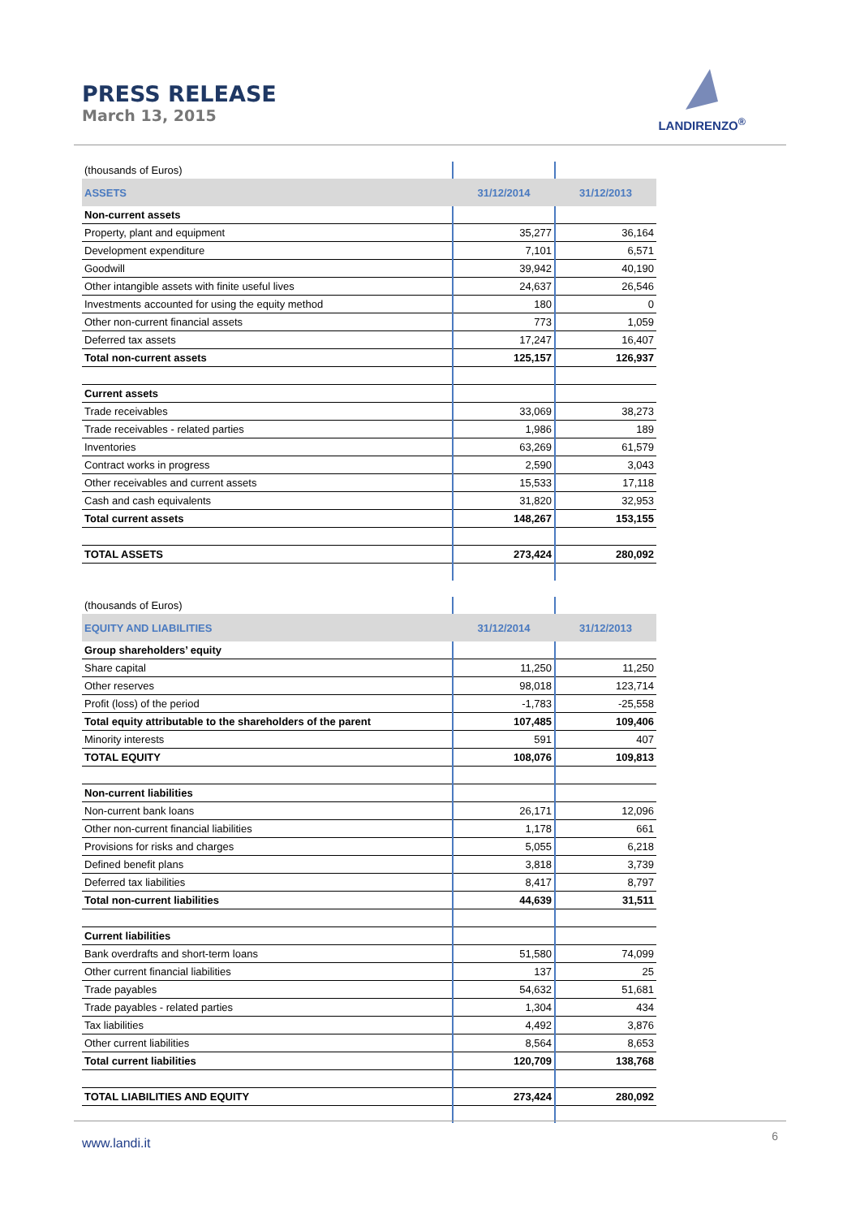PRESS RELEASE
March 13, 2015
LANDIRENZO<sup>®</sup>
| (thousands of Euros) | | |
| ASSETS | 31/12/2014 | 31/12/2013 |
| Non-current assets | | |
| Property, plant and equipment | 35,277 | 36,164 |
| Development expenditure | 7,101 | 6,571 |
| Goodwill | 39,942 | 40,190 |
| Other intangible assets with finite useful lives | 24,637 | 26,546 |
| Investments accounted for using the equity method | 180 | 0 |
| Other non-current financial assets | 773 | 1,059 |
| Deferred tax assets | 17,247 | 16,407 |
| Total non-current assets | 125,157 | 126,937 |
| Current assets | | |
| Trade receivables | 33,069 | 38,273 |
| Trade receivables - related parties | 1,986 | 189 |
| Inventories | 63,269 | 61,579 |
| Contract works in progress | 2,590 | 3,043 |
| Other receivables and current assets | 15,533 | 17,118 |
| Cash and cash equivalents | 31,820 | 32,953 |
| Total current assets | 148,267 | 153,155 |
| TOTAL ASSETS | 273,424 | 280,092 |
| (thousands of Euros) | | |
| EQUITY AND LIABILITIES | 31/12/2014 | 31/12/2013 |
| Group shareholders’ equity | | |
| Share capital | 11,250 | 11,250 |
| Other reserves | 98,018 | 123,714 |
| Profit (loss) of the period | -1,783 | -25,558 |
| Total equity attributable to the shareholders of the parent | 107,485 | 109,406 |
| Minority interests | 591 | 407 |
| TOTAL EQUITY | 108,076 | 109,813 |
| Non-current liabilities | | |
| Non-current bank loans | 26,171 | 12,096 |
| Other non-current financial liabilities | 1,178 | 661 |
| Provisions for risks and charges | 5,055 | 6,218 |
| Defined benefit plans | 3,818 | 3,739 |
| Deferred tax liabilities | 8,417 | 8,797 |
| Total non-current liabilities | 44,639 | 31,511 |
| Current liabilities | | |
| Bank overdrafts and short-term loans | 51,580 | 74,099 |
| Other current financial liabilities | 137 | 25 |
| Trade payables | 54,632 | 51,681 |
| Trade payables - related parties | 1,304 | 434 |
| Tax liabilities | 4,492 | 3,876 |
| Other current liabilities | 8,564 | 8,653 |
| Total current liabilities | 120,709 | 138,768 |
| TOTAL LIABILITIES AND EQUITY | 273,424 | 280,092 |
www.landi.it 6